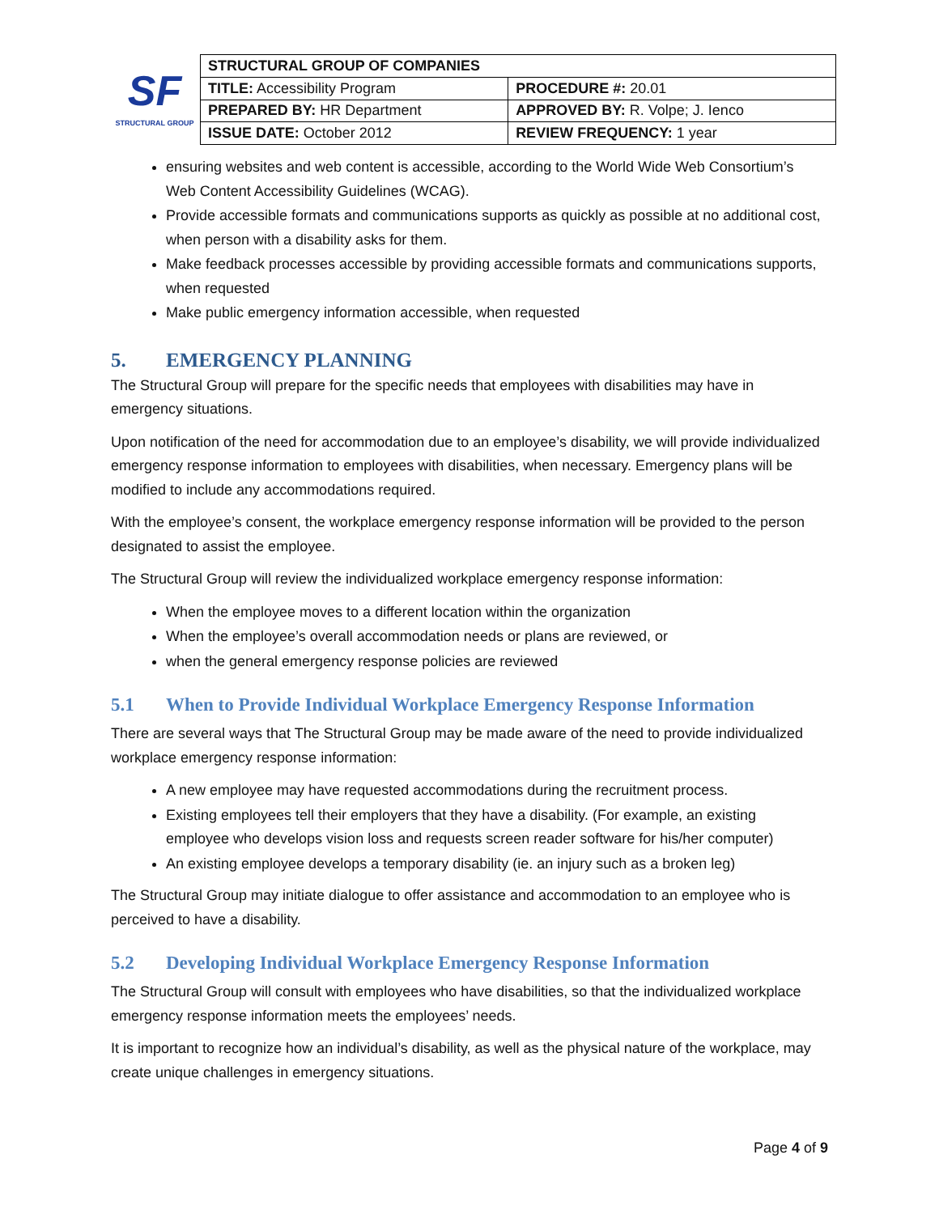SF
STRUCTURAL GROUP
| STRUCTURAL GROUP OF COMPANIES | |
| TITLE: Accessibility Program | PROCEDURE #: 20.01 |
| PREPARED BY: HR Department | APPROVED BY: R. Volpe; J. Ienco |
| ISSUE DATE: October 2012 | REVIEW FREQUENCY: 1 year |
ensuring websites and web content is accessible, according to the World Wide Web Consortium’s Web Content Accessibility Guidelines (WCAG).
Provide accessible formats and communications supports as quickly as possible at no additional cost, when person with a disability asks for them.
Make feedback processes accessible by providing accessible formats and communications supports, when requested
Make public emergency information accessible, when requested
5. EMERGENCY PLANNING
The Structural Group will prepare for the specific needs that employees with disabilities may have in emergency situations.
Upon notification of the need for accommodation due to an employee’s disability, we will provide individualized emergency response information to employees with disabilities, when necessary. Emergency plans will be modified to include any accommodations required.
With the employee’s consent, the workplace emergency response information will be provided to the person designated to assist the employee.
The Structural Group will review the individualized workplace emergency response information:
When the employee moves to a different location within the organization
When the employee’s overall accommodation needs or plans are reviewed, or
when the general emergency response policies are reviewed
5.1 When to Provide Individual Workplace Emergency Response Information
There are several ways that The Structural Group may be made aware of the need to provide individualized workplace emergency response information:
A new employee may have requested accommodations during the recruitment process.
Existing employees tell their employers that they have a disability. (For example, an existing employee who develops vision loss and requests screen reader software for his/her computer)
An existing employee develops a temporary disability (ie. an injury such as a broken leg)
The Structural Group may initiate dialogue to offer assistance and accommodation to an employee who is perceived to have a disability.
5.2 Developing Individual Workplace Emergency Response Information
The Structural Group will consult with employees who have disabilities, so that the individualized workplace emergency response information meets the employees’ needs.
It is important to recognize how an individual’s disability, as well as the physical nature of the workplace, may create unique challenges in emergency situations.
Page 4 of 9